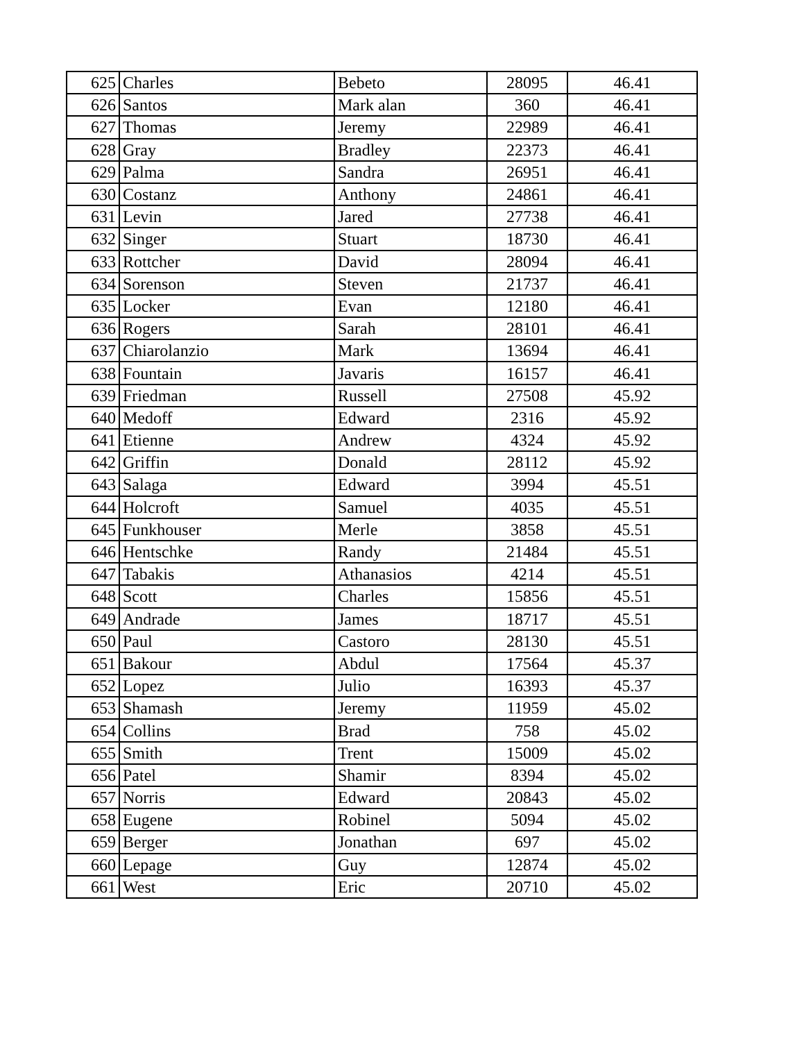| 625 | Charles | Bebeto | 28095 | 46.41 |
| 626 | Santos | Mark alan | 360 | 46.41 |
| 627 | Thomas | Jeremy | 22989 | 46.41 |
| 628 | Gray | Bradley | 22373 | 46.41 |
| 629 | Palma | Sandra | 26951 | 46.41 |
| 630 | Costanz | Anthony | 24861 | 46.41 |
| 631 | Levin | Jared | 27738 | 46.41 |
| 632 | Singer | Stuart | 18730 | 46.41 |
| 633 | Rottcher | David | 28094 | 46.41 |
| 634 | Sorenson | Steven | 21737 | 46.41 |
| 635 | Locker | Evan | 12180 | 46.41 |
| 636 | Rogers | Sarah | 28101 | 46.41 |
| 637 | Chiarolanzio | Mark | 13694 | 46.41 |
| 638 | Fountain | Javaris | 16157 | 46.41 |
| 639 | Friedman | Russell | 27508 | 45.92 |
| 640 | Medoff | Edward | 2316 | 45.92 |
| 641 | Etienne | Andrew | 4324 | 45.92 |
| 642 | Griffin | Donald | 28112 | 45.92 |
| 643 | Salaga | Edward | 3994 | 45.51 |
| 644 | Holcroft | Samuel | 4035 | 45.51 |
| 645 | Funkhouser | Merle | 3858 | 45.51 |
| 646 | Hentschke | Randy | 21484 | 45.51 |
| 647 | Tabakis | Athanasios | 4214 | 45.51 |
| 648 | Scott | Charles | 15856 | 45.51 |
| 649 | Andrade | James | 18717 | 45.51 |
| 650 | Paul | Castoro | 28130 | 45.51 |
| 651 | Bakour | Abdul | 17564 | 45.37 |
| 652 | Lopez | Julio | 16393 | 45.37 |
| 653 | Shamash | Jeremy | 11959 | 45.02 |
| 654 | Collins | Brad | 758 | 45.02 |
| 655 | Smith | Trent | 15009 | 45.02 |
| 656 | Patel | Shamir | 8394 | 45.02 |
| 657 | Norris | Edward | 20843 | 45.02 |
| 658 | Eugene | Robinel | 5094 | 45.02 |
| 659 | Berger | Jonathan | 697 | 45.02 |
| 660 | Lepage | Guy | 12874 | 45.02 |
| 661 | West | Eric | 20710 | 45.02 |